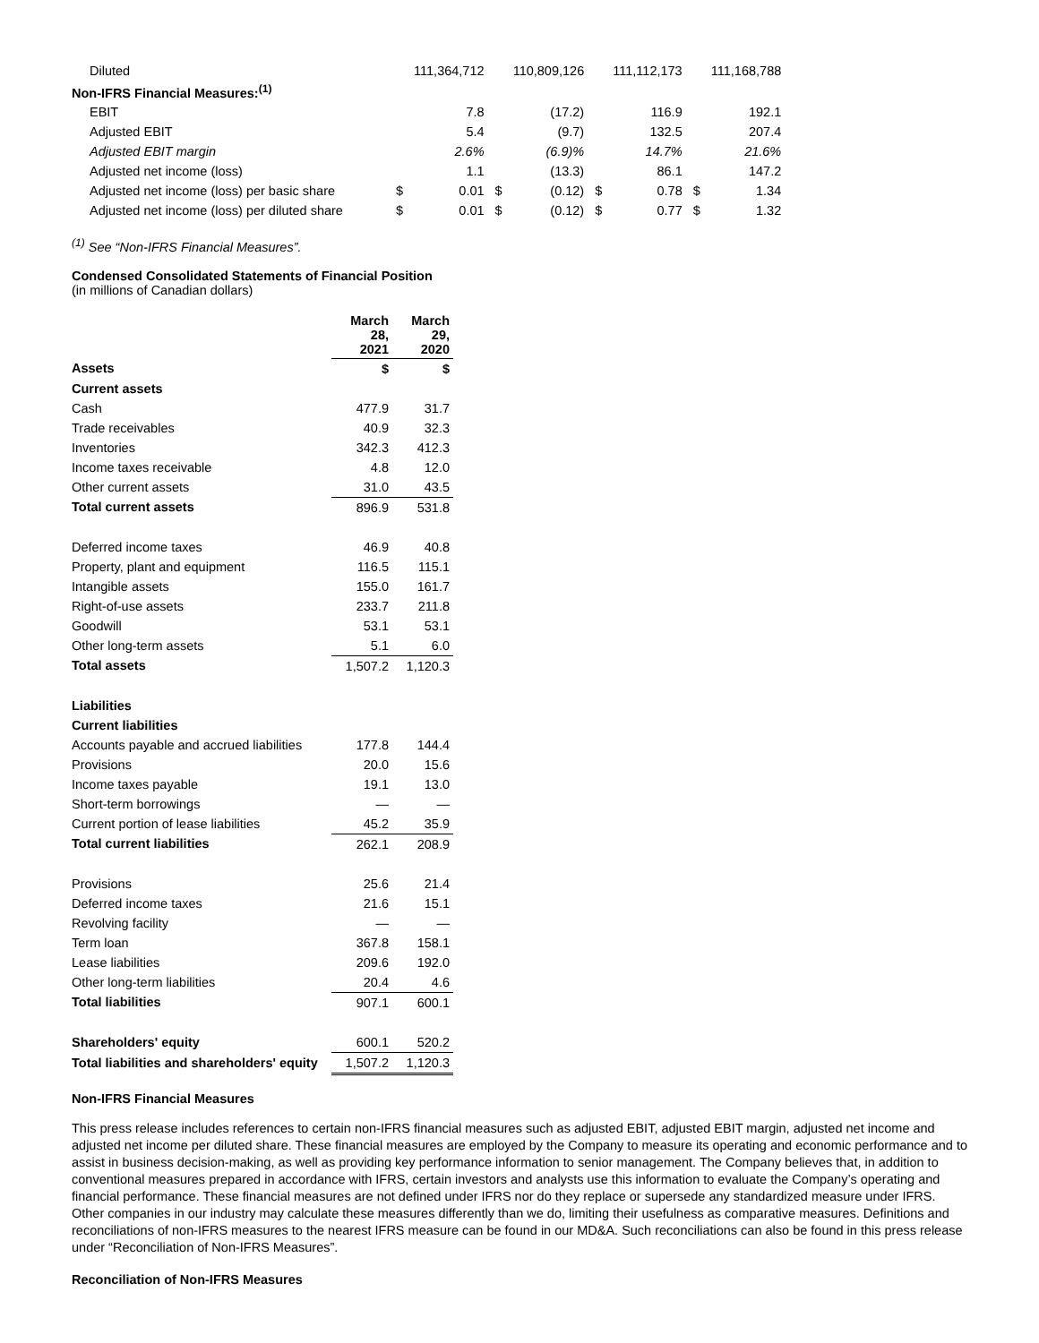| Diluted | | 111,364,712 | | 110,809,126 | | 111,112,173 | | 111,168,788 |
| Non-IFRS Financial Measures:<sup>(1)</sup> | | | | | | | | |
| EBIT | | 7.8 | | (17.2) | | 116.9 | | 192.1 |
| Adjusted EBIT | | 5.4 | | (9.7) | | 132.5 | | 207.4 |
| Adjusted EBIT margin | | 2.6% | | (6.9)% | | 14.7% | | 21.6% |
| Adjusted net income (loss) | | 1.1 | | (13.3) | | 86.1 | | 147.2 |
| Adjusted net income (loss) per basic share | $ | 0.01 | $ | (0.12) | $ | 0.78 | $ | 1.34 |
| Adjusted net income (loss) per diluted share | $ | 0.01 | $ | (0.12) | $ | 0.77 | $ | 1.32 |
<sup>(1)</sup> See “Non-IFRS Financial Measures”.
Condensed Consolidated Statements of Financial Position
(in millions of Canadian dollars)
| | March 28, 2021 | March 29, 2020 |
| --- | --- | --- |
| Assets | $ | $ |
| Current assets | | |
| Cash | 477.9 | 31.7 |
| Trade receivables | 40.9 | 32.3 |
| Inventories | 342.3 | 412.3 |
| Income taxes receivable | 4.8 | 12.0 |
| Other current assets | 31.0 | 43.5 |
| Total current assets | 896.9 | 531.8 |
| Deferred income taxes | 46.9 | 40.8 |
| Property, plant and equipment | 116.5 | 115.1 |
| Intangible assets | 155.0 | 161.7 |
| Right-of-use assets | 233.7 | 211.8 |
| Goodwill | 53.1 | 53.1 |
| Other long-term assets | 5.1 | 6.0 |
| Total assets | 1,507.2 | 1,120.3 |
| Liabilities | | |
| Current liabilities | | |
| Accounts payable and accrued liabilities | 177.8 | 144.4 |
| Provisions | 20.0 | 15.6 |
| Income taxes payable | 19.1 | 13.0 |
| Short-term borrowings | — | — |
| Current portion of lease liabilities | 45.2 | 35.9 |
| Total current liabilities | 262.1 | 208.9 |
| Provisions | 25.6 | 21.4 |
| Deferred income taxes | 21.6 | 15.1 |
| Revolving facility | — | — |
| Term loan | 367.8 | 158.1 |
| Lease liabilities | 209.6 | 192.0 |
| Other long-term liabilities | 20.4 | 4.6 |
| Total liabilities | 907.1 | 600.1 |
| Shareholders' equity | 600.1 | 520.2 |
| Total liabilities and shareholders' equity | 1,507.2 | 1,120.3 |
Non-IFRS Financial Measures
This press release includes references to certain non-IFRS financial measures such as adjusted EBIT, adjusted EBIT margin, adjusted net income and adjusted net income per diluted share. These financial measures are employed by the Company to measure its operating and economic performance and to assist in business decision-making, as well as providing key performance information to senior management. The Company believes that, in addition to conventional measures prepared in accordance with IFRS, certain investors and analysts use this information to evaluate the Company’s operating and financial performance. These financial measures are not defined under IFRS nor do they replace or supersede any standardized measure under IFRS. Other companies in our industry may calculate these measures differently than we do, limiting their usefulness as comparative measures. Definitions and reconciliations of non-IFRS measures to the nearest IFRS measure can be found in our MD&A. Such reconciliations can also be found in this press release under “Reconciliation of Non-IFRS Measures”.
Reconciliation of Non-IFRS Measures